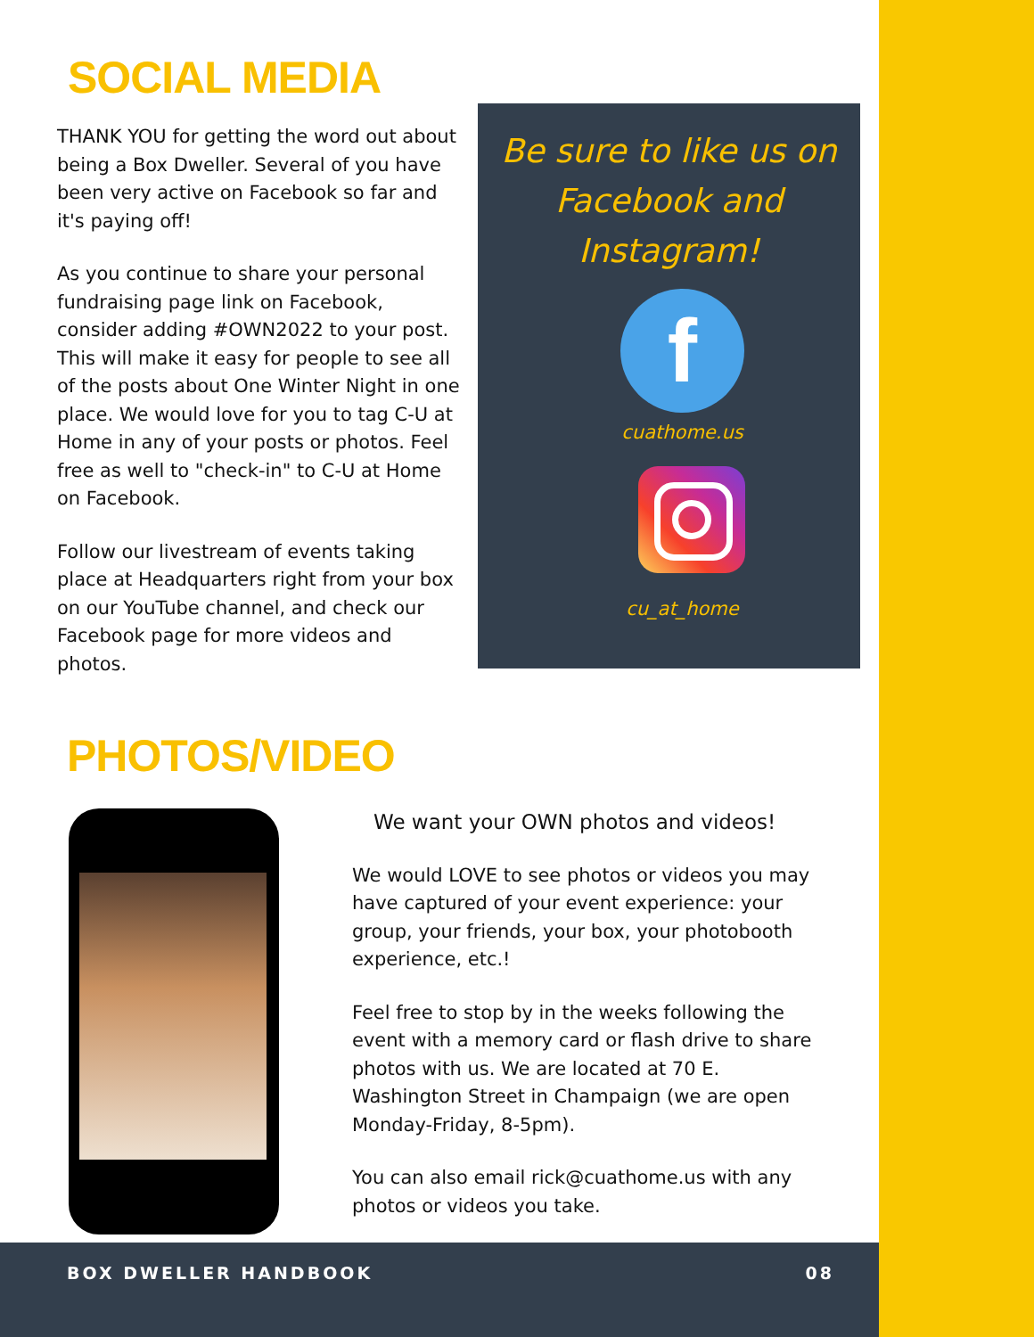SOCIAL MEDIA
THANK YOU for getting the word out about being a Box Dweller. Several of you have been very active on Facebook so far and it's paying off!
As you continue to share your personal fundraising page link on Facebook, consider adding #OWN2022 to your post. This will make it easy for people to see all of the posts about One Winter Night in one place. We would love for you to tag C-U at Home in any of your posts or photos. Feel free as well to "check-in" to C-U at Home on Facebook.
Follow our livestream of events taking place at Headquarters right from your box on our YouTube channel, and check our Facebook page for more videos and photos.
Be sure to like us on Facebook and Instagram!
f
cuathome.us
cu_at_home
PHOTOS/VIDEO
We want your OWN photos and videos!
We would LOVE to see photos or videos you may have captured of your event experience: your group, your friends, your box, your photobooth experience, etc.!
Feel free to stop by in the weeks following the event with a memory card or flash drive to share photos with us. We are located at 70 E. Washington Street in Champaign (we are open Monday-Friday, 8-5pm).
You can also email rick@cuathome.us with any photos or videos you take.
BOX DWELLER HANDBOOK 08